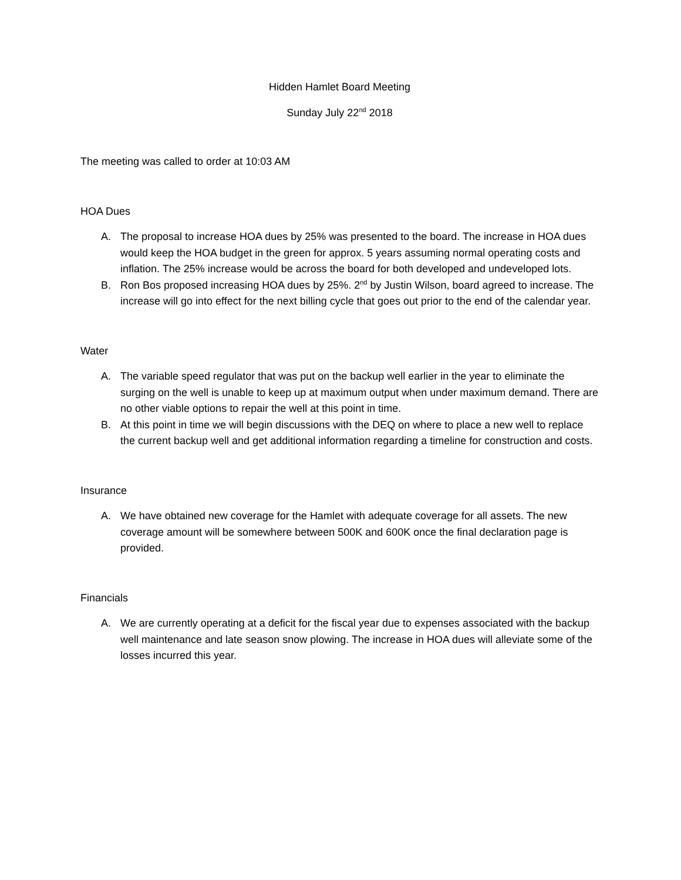Hidden Hamlet Board Meeting
Sunday July 22<sup>nd</sup> 2018
The meeting was called to order at 10:03 AM
HOA Dues
A. The proposal to increase HOA dues by 25% was presented to the board. The increase in HOA dues would keep the HOA budget in the green for approx. 5 years assuming normal operating costs and inflation. The 25% increase would be across the board for both developed and undeveloped lots.
B. Ron Bos proposed increasing HOA dues by 25%. 2<sup>nd</sup> by Justin Wilson, board agreed to increase. The increase will go into effect for the next billing cycle that goes out prior to the end of the calendar year.
Water
A. The variable speed regulator that was put on the backup well earlier in the year to eliminate the surging on the well is unable to keep up at maximum output when under maximum demand. There are no other viable options to repair the well at this point in time.
B. At this point in time we will begin discussions with the DEQ on where to place a new well to replace the current backup well and get additional information regarding a timeline for construction and costs.
Insurance
A. We have obtained new coverage for the Hamlet with adequate coverage for all assets. The new coverage amount will be somewhere between 500K and 600K once the final declaration page is provided.
Financials
A. We are currently operating at a deficit for the fiscal year due to expenses associated with the backup well maintenance and late season snow plowing. The increase in HOA dues will alleviate some of the losses incurred this year.